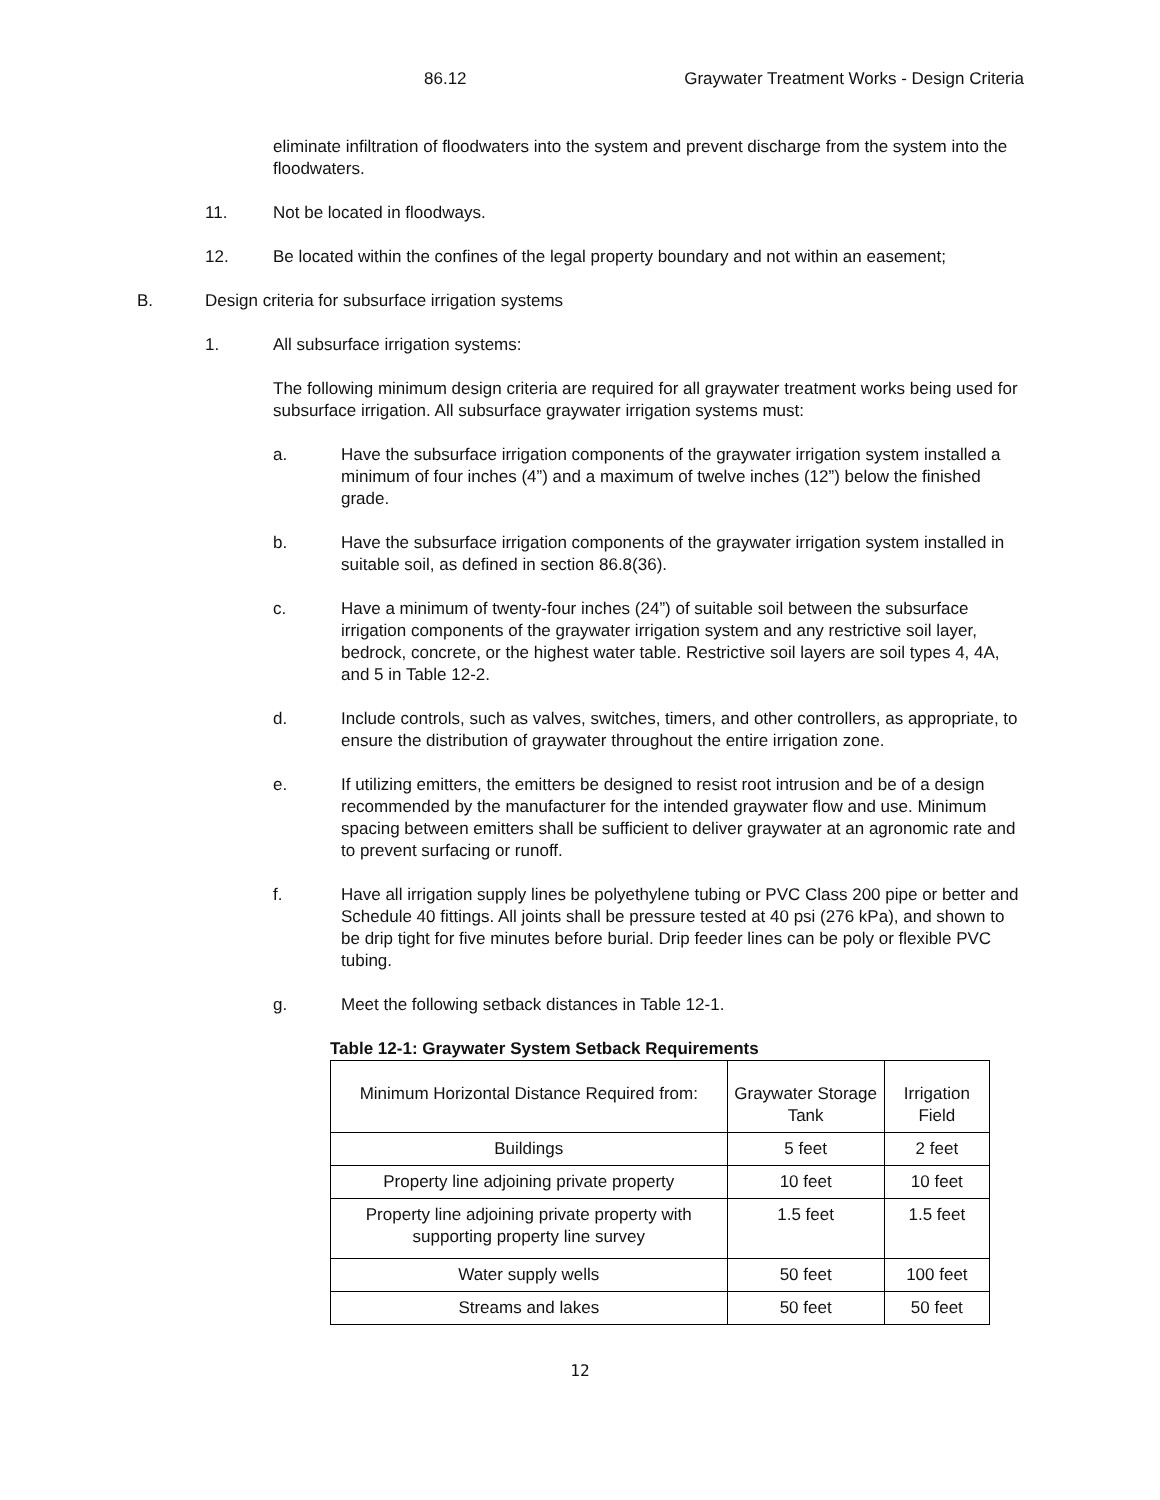86.12 Graywater Treatment Works - Design Criteria
eliminate infiltration of floodwaters into the system and prevent discharge from the system into the floodwaters.
11. Not be located in floodways.
12. Be located within the confines of the legal property boundary and not within an easement;
B. Design criteria for subsurface irrigation systems
1. All subsurface irrigation systems:
The following minimum design criteria are required for all graywater treatment works being used for subsurface irrigation. All subsurface graywater irrigation systems must:
a. Have the subsurface irrigation components of the graywater irrigation system installed a minimum of four inches (4”) and a maximum of twelve inches (12”) below the finished grade.
b. Have the subsurface irrigation components of the graywater irrigation system installed in suitable soil, as defined in section 86.8(36).
c. Have a minimum of twenty-four inches (24”) of suitable soil between the subsurface irrigation components of the graywater irrigation system and any restrictive soil layer, bedrock, concrete, or the highest water table. Restrictive soil layers are soil types 4, 4A, and 5 in Table 12-2.
d. Include controls, such as valves, switches, timers, and other controllers, as appropriate, to ensure the distribution of graywater throughout the entire irrigation zone.
e. If utilizing emitters, the emitters be designed to resist root intrusion and be of a design recommended by the manufacturer for the intended graywater flow and use. Minimum spacing between emitters shall be sufficient to deliver graywater at an agronomic rate and to prevent surfacing or runoff.
f. Have all irrigation supply lines be polyethylene tubing or PVC Class 200 pipe or better and Schedule 40 fittings. All joints shall be pressure tested at 40 psi (276 kPa), and shown to be drip tight for five minutes before burial. Drip feeder lines can be poly or flexible PVC tubing.
g. Meet the following setback distances in Table 12-1.
Table 12-1: Graywater System Setback Requirements
| Minimum Horizontal Distance Required from: | Graywater Storage Tank | Irrigation Field |
| --- | --- | --- |
| Buildings | 5 feet | 2 feet |
| Property line adjoining private property | 10 feet | 10 feet |
| Property line adjoining private property with supporting property line survey | 1.5 feet | 1.5 feet |
| Water supply wells | 50 feet | 100 feet |
| Streams and lakes | 50 feet | 50 feet |
12